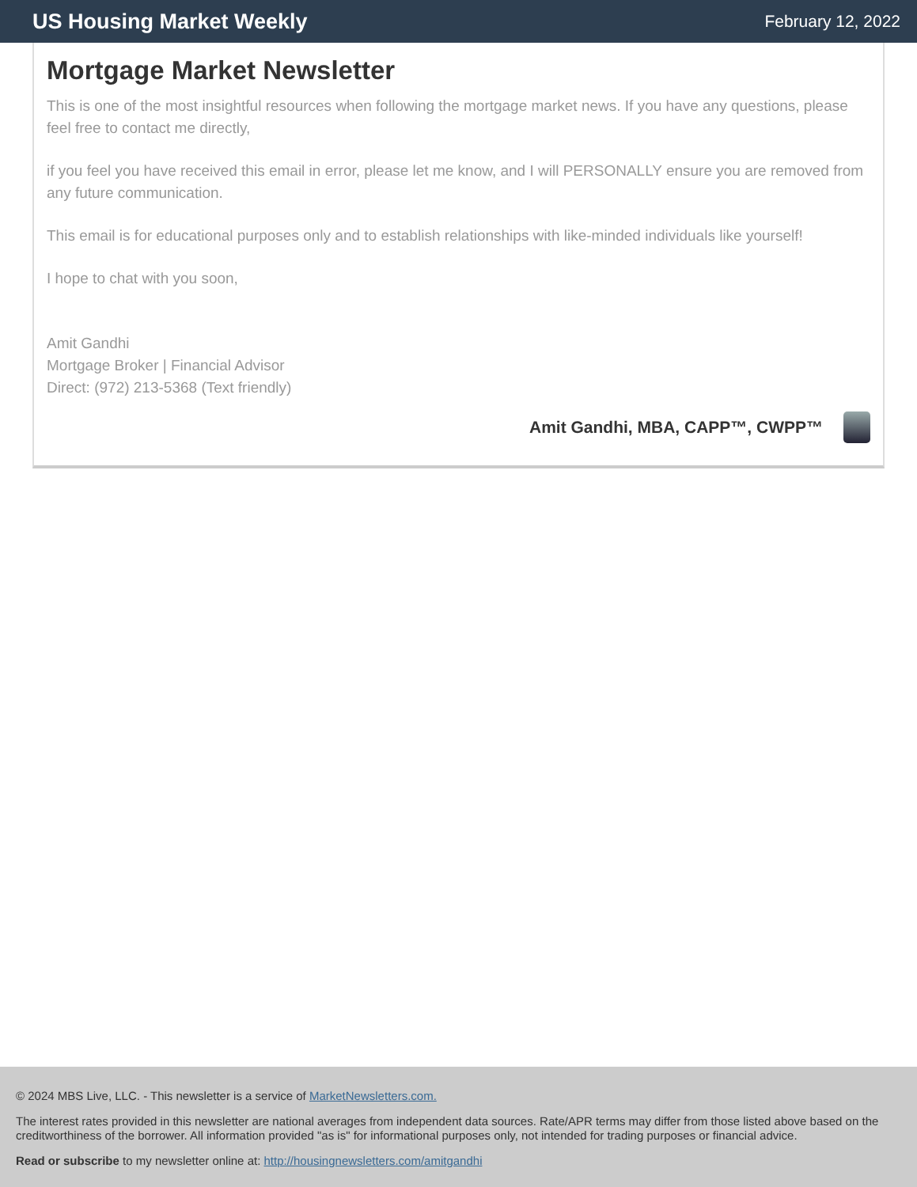US Housing Market Weekly
February 12, 2022
Mortgage Market Newsletter
This is one of the most insightful resources when following the mortgage market news. If you have any questions, please feel free to contact me directly,
if you feel you have received this email in error, please let me know, and I will PERSONALLY ensure you are removed from any future communication.
This email is for educational purposes only and to establish relationships with like-minded individuals like yourself!
I hope to chat with you soon,
Amit Gandhi
Mortgage Broker | Financial Advisor
Direct: (972) 213-5368 (Text friendly)
Amit Gandhi, MBA, CAPP™, CWPP™
© 2024 MBS Live, LLC. - This newsletter is a service of MarketNewsletters.com.
The interest rates provided in this newsletter are national averages from independent data sources. Rate/APR terms may differ from those listed above based on the creditworthiness of the borrower. All information provided "as is" for informational purposes only, not intended for trading purposes or financial advice.
Read or subscribe to my newsletter online at: http://housingnewsletters.com/amitgandhi